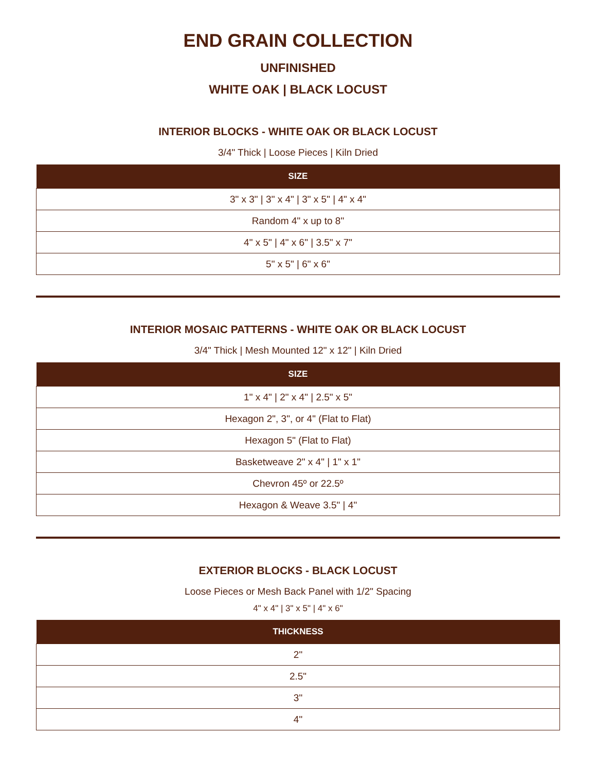END GRAIN COLLECTION
UNFINISHED
WHITE OAK | BLACK LOCUST
INTERIOR BLOCKS - WHITE OAK OR BLACK LOCUST
3/4" Thick | Loose Pieces | Kiln Dried
| SIZE |
| --- |
| 3" x 3" / 3" x 4" / 3" x 5" / 4" x 4" |
| Random 4" x up to 8" |
| 4" x 5" / 4" x 6" / 3.5" x 7" |
| 5" x 5" / 6" x 6" |
INTERIOR MOSAIC PATTERNS - WHITE OAK OR BLACK LOCUST
3/4" Thick | Mesh Mounted 12" x 12" | Kiln Dried
| SIZE |
| --- |
| 1" x 4" / 2" x 4" / 2.5" x 5" |
| Hexagon 2", 3", or 4" (Flat to Flat) |
| Hexagon 5" (Flat to Flat) |
| Basketweave 2" x 4" / 1" x 1" |
| Chevron 45º or 22.5º |
| Hexagon & Weave 3.5" / 4" |
EXTERIOR BLOCKS - BLACK LOCUST
Loose Pieces or Mesh Back Panel with 1/2" Spacing
4" x 4" | 3" x 5" | 4" x 6"
| THICKNESS |
| --- |
| 2" |
| 2.5" |
| 3" |
| 4" |